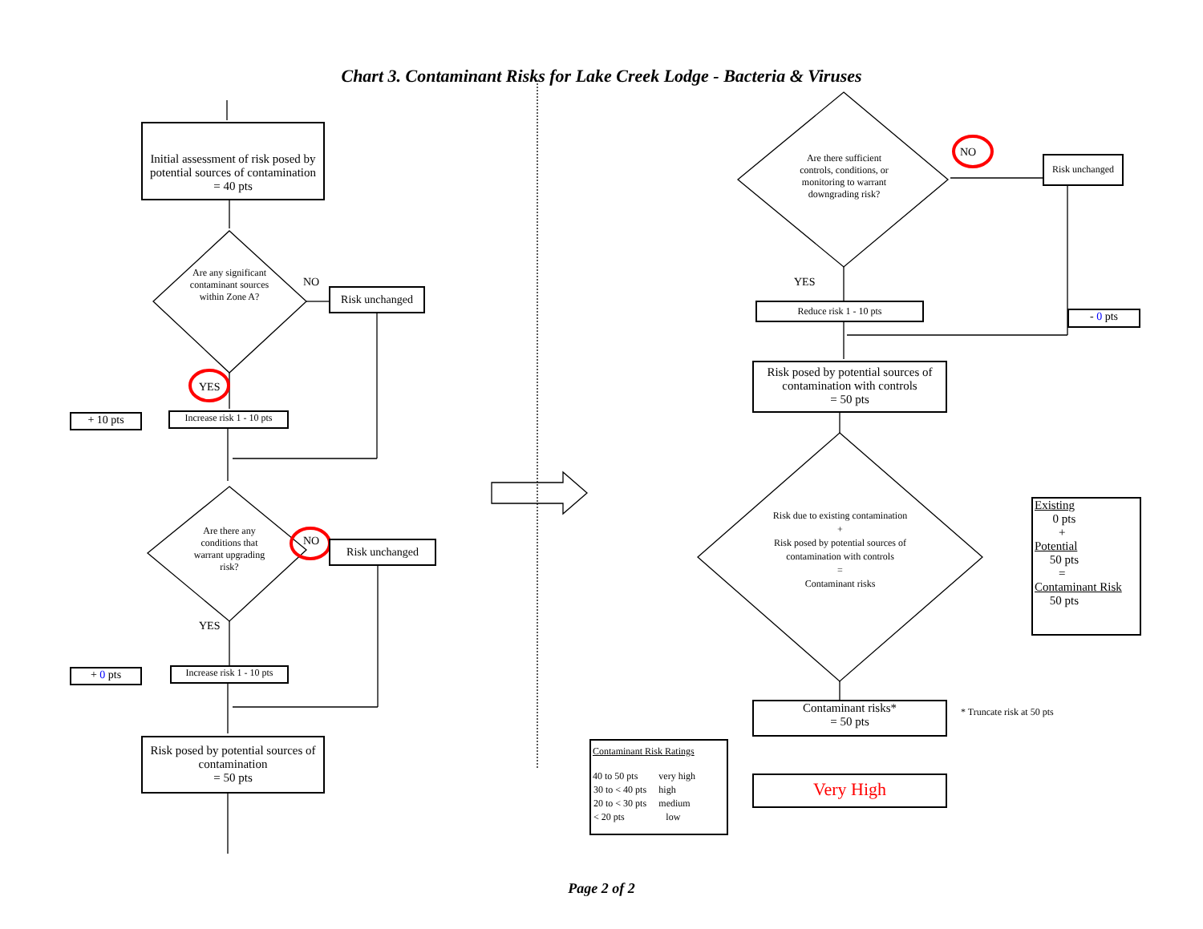Chart 3. Contaminant Risks for Lake Creek Lodge - Bacteria & Viruses
Initial assessment of risk posed by potential sources of contamination
= 40 pts
Are any significant contaminant sources within Zone A?
NO
Risk unchanged
YES
+ 10 pts
Increase risk 1 - 10 pts
Are there any conditions that warrant upgrading risk?
NO Risk unchanged
YES
+ 0 pts
Increase risk 1 - 10 pts
Risk posed by potential sources of contamination
= 50 pts
Are there sufficient controls, conditions, or monitoring to warrant downgrading risk?
NO
Risk unchanged
YES
Reduce risk 1 - 10 pts
- 0 pts
Risk posed by potential sources of contamination with controls
= 50 pts
Risk due to existing contamination
+
Risk posed by potential sources of contamination with controls
=
Contaminant risks
Existing
0 pts
+
Potential
50 pts
=
Contaminant Risk
50 pts
Contaminant risks*
= 50 pts
* Truncate risk at 50 pts
Contaminant Risk Ratings
| 40 to 50 pts | very high |
| 30 to < 40 pts | high |
| 20 to < 30 pts | medium |
| < 20 pts | low |
Very High
Page 2 of 2